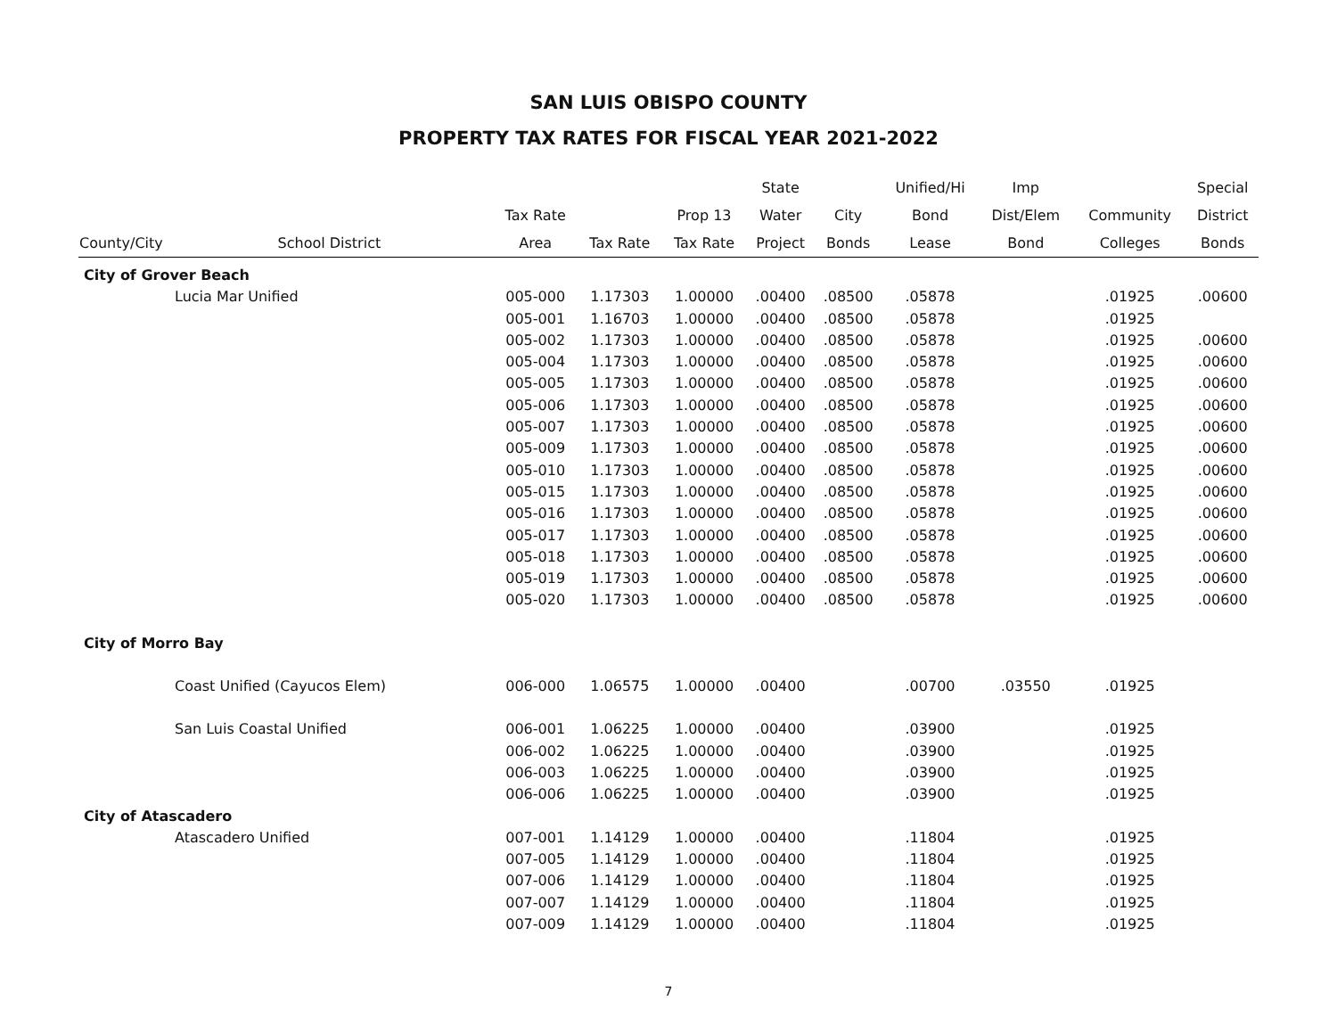SAN LUIS OBISPO COUNTY
PROPERTY TAX RATES FOR FISCAL YEAR 2021-2022
| | | | | | State | | Unified/Hi | Imp | | Special |
| --- | --- | --- | --- | --- | --- | --- | --- | --- | --- | --- |
| | | Tax Rate | | Prop 13 | Water | City | Bond | Dist/Elem | Community | District |
| County/City | School District | Area | Tax Rate | Tax Rate | Project | Bonds | Lease | Bond | Colleges | Bonds |
| City of Grover Beach | | | | | | | | | | |
| Lucia Mar Unified | | 005-000 | 1.17303 | 1.00000 | .00400 | .08500 | .05878 | | .01925 | .00600 |
| | | 005-001 | 1.16703 | 1.00000 | .00400 | .08500 | .05878 | | .01925 | |
| | | 005-002 | 1.17303 | 1.00000 | .00400 | .08500 | .05878 | | .01925 | .00600 |
| | | 005-004 | 1.17303 | 1.00000 | .00400 | .08500 | .05878 | | .01925 | .00600 |
| | | 005-005 | 1.17303 | 1.00000 | .00400 | .08500 | .05878 | | .01925 | .00600 |
| | | 005-006 | 1.17303 | 1.00000 | .00400 | .08500 | .05878 | | .01925 | .00600 |
| | | 005-007 | 1.17303 | 1.00000 | .00400 | .08500 | .05878 | | .01925 | .00600 |
| | | 005-009 | 1.17303 | 1.00000 | .00400 | .08500 | .05878 | | .01925 | .00600 |
| | | 005-010 | 1.17303 | 1.00000 | .00400 | .08500 | .05878 | | .01925 | .00600 |
| | | 005-015 | 1.17303 | 1.00000 | .00400 | .08500 | .05878 | | .01925 | .00600 |
| | | 005-016 | 1.17303 | 1.00000 | .00400 | .08500 | .05878 | | .01925 | .00600 |
| | | 005-017 | 1.17303 | 1.00000 | .00400 | .08500 | .05878 | | .01925 | .00600 |
| | | 005-018 | 1.17303 | 1.00000 | .00400 | .08500 | .05878 | | .01925 | .00600 |
| | | 005-019 | 1.17303 | 1.00000 | .00400 | .08500 | .05878 | | .01925 | .00600 |
| | | 005-020 | 1.17303 | 1.00000 | .00400 | .08500 | .05878 | | .01925 | .00600 |
| City of Morro Bay | | | | | | | | | | |
| Coast Unified (Cayucos Elem) | | 006-000 | 1.06575 | 1.00000 | .00400 | | .00700 | .03550 | .01925 | |
| San Luis Coastal Unified | | 006-001 | 1.06225 | 1.00000 | .00400 | | .03900 | | .01925 | |
| | | 006-002 | 1.06225 | 1.00000 | .00400 | | .03900 | | .01925 | |
| | | 006-003 | 1.06225 | 1.00000 | .00400 | | .03900 | | .01925 | |
| | | 006-006 | 1.06225 | 1.00000 | .00400 | | .03900 | | .01925 | |
| City of Atascadero | | | | | | | | | | |
| Atascadero Unified | | 007-001 | 1.14129 | 1.00000 | .00400 | | .11804 | | .01925 | |
| | | 007-005 | 1.14129 | 1.00000 | .00400 | | .11804 | | .01925 | |
| | | 007-006 | 1.14129 | 1.00000 | .00400 | | .11804 | | .01925 | |
| | | 007-007 | 1.14129 | 1.00000 | .00400 | | .11804 | | .01925 | |
| | | 007-009 | 1.14129 | 1.00000 | .00400 | | .11804 | | .01925 | |
7